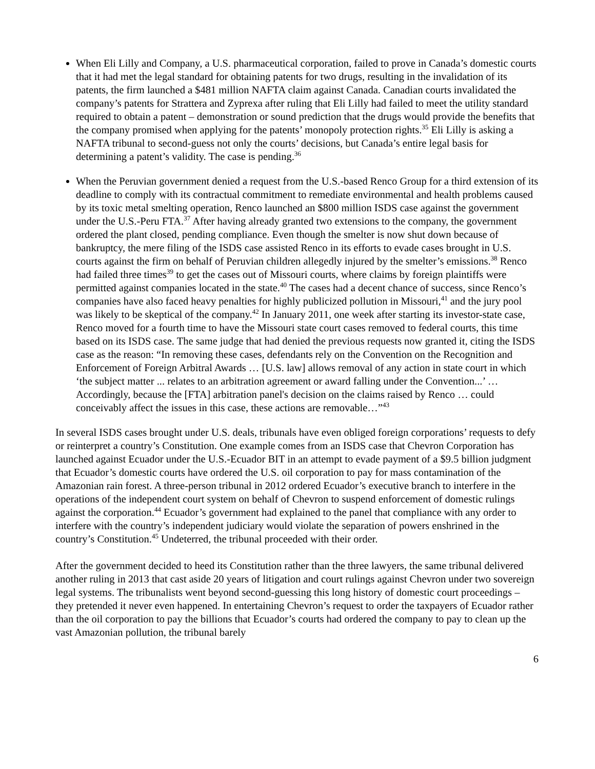When Eli Lilly and Company, a U.S. pharmaceutical corporation, failed to prove in Canada’s domestic courts that it had met the legal standard for obtaining patents for two drugs, resulting in the invalidation of its patents, the firm launched a $481 million NAFTA claim against Canada. Canadian courts invalidated the company’s patents for Strattera and Zyprexa after ruling that Eli Lilly had failed to meet the utility standard required to obtain a patent – demonstration or sound prediction that the drugs would provide the benefits that the company promised when applying for the patents’ monopoly protection rights.<sup>35</sup> Eli Lilly is asking a NAFTA tribunal to second-guess not only the courts’ decisions, but Canada’s entire legal basis for determining a patent’s validity. The case is pending.<sup>36</sup>
When the Peruvian government denied a request from the U.S.-based Renco Group for a third extension of its deadline to comply with its contractual commitment to remediate environmental and health problems caused by its toxic metal smelting operation, Renco launched an $800 million ISDS case against the government under the U.S.-Peru FTA.<sup>37</sup> After having already granted two extensions to the company, the government ordered the plant closed, pending compliance. Even though the smelter is now shut down because of bankruptcy, the mere filing of the ISDS case assisted Renco in its efforts to evade cases brought in U.S. courts against the firm on behalf of Peruvian children allegedly injured by the smelter’s emissions.<sup>38</sup> Renco had failed three times<sup>39</sup> to get the cases out of Missouri courts, where claims by foreign plaintiffs were permitted against companies located in the state.<sup>40</sup> The cases had a decent chance of success, since Renco’s companies have also faced heavy penalties for highly publicized pollution in Missouri,<sup>41</sup> and the jury pool was likely to be skeptical of the company.<sup>42</sup> In January 2011, one week after starting its investor-state case, Renco moved for a fourth time to have the Missouri state court cases removed to federal courts, this time based on its ISDS case. The same judge that had denied the previous requests now granted it, citing the ISDS case as the reason: “In removing these cases, defendants rely on the Convention on the Recognition and Enforcement of Foreign Arbitral Awards … [U.S. law] allows removal of any action in state court in which ‘the subject matter ... relates to an arbitration agreement or award falling under the Convention...’ … Accordingly, because the [FTA] arbitration panel's decision on the claims raised by Renco … could conceivably affect the issues in this case, these actions are removable…”<sup>43</sup>
In several ISDS cases brought under U.S. deals, tribunals have even obliged foreign corporations’ requests to defy or reinterpret a country’s Constitution. One example comes from an ISDS case that Chevron Corporation has launched against Ecuador under the U.S.-Ecuador BIT in an attempt to evade payment of a $9.5 billion judgment that Ecuador’s domestic courts have ordered the U.S. oil corporation to pay for mass contamination of the Amazonian rain forest. A three-person tribunal in 2012 ordered Ecuador’s executive branch to interfere in the operations of the independent court system on behalf of Chevron to suspend enforcement of domestic rulings against the corporation.<sup>44</sup> Ecuador’s government had explained to the panel that compliance with any order to interfere with the country’s independent judiciary would violate the separation of powers enshrined in the country’s Constitution.<sup>45</sup> Undeterred, the tribunal proceeded with their order.
After the government decided to heed its Constitution rather than the three lawyers, the same tribunal delivered another ruling in 2013 that cast aside 20 years of litigation and court rulings against Chevron under two sovereign legal systems. The tribunalists went beyond second-guessing this long history of domestic court proceedings – they pretended it never even happened. In entertaining Chevron’s request to order the taxpayers of Ecuador rather than the oil corporation to pay the billions that Ecuador’s courts had ordered the company to pay to clean up the vast Amazonian pollution, the tribunal barely
6